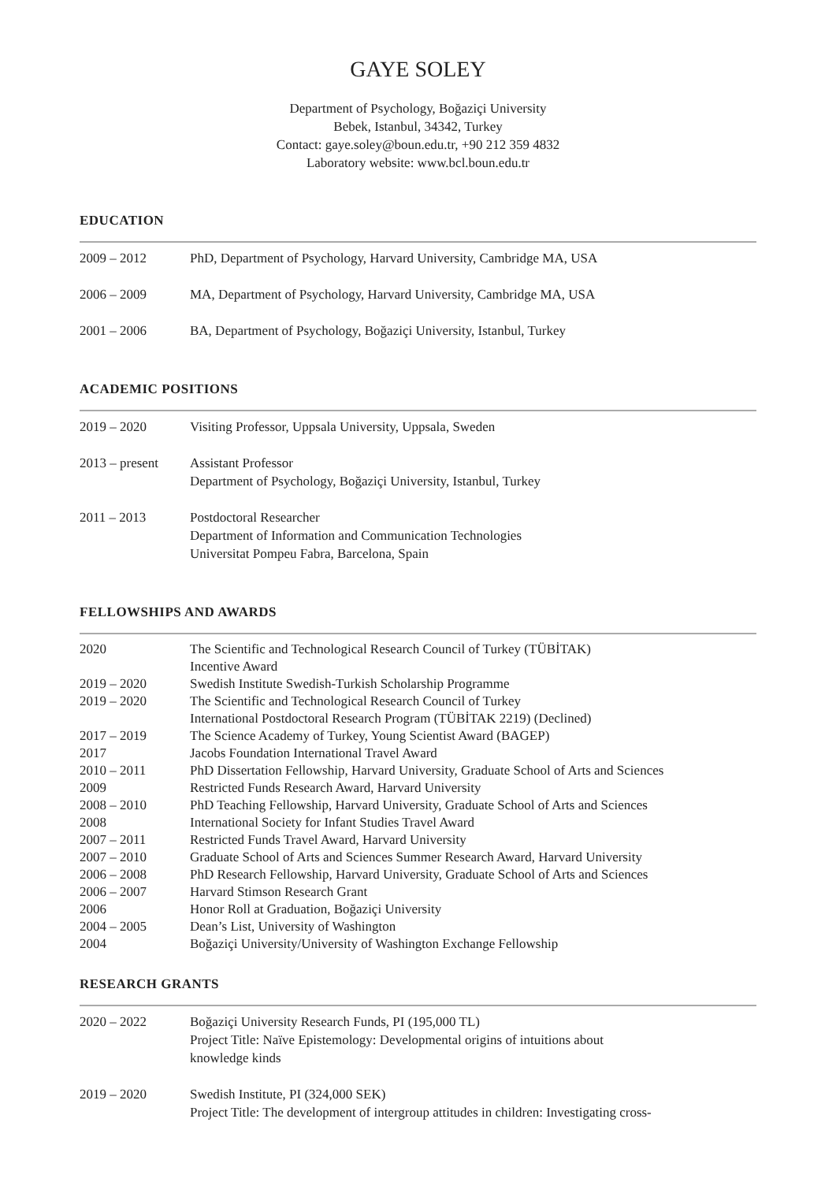GAYE SOLEY
Department of Psychology, Boğaziçi University
Bebek, Istanbul, 34342, Turkey
Contact: gaye.soley@boun.edu.tr, +90 212 359 4832
Laboratory website: www.bcl.boun.edu.tr
EDUCATION
| 2009 – 2012 | PhD, Department of Psychology, Harvard University, Cambridge MA, USA |
| 2006 – 2009 | MA, Department of Psychology, Harvard University, Cambridge MA, USA |
| 2001 – 2006 | BA, Department of Psychology, Boğaziçi University, Istanbul, Turkey |
ACADEMIC POSITIONS
| 2019 – 2020 | Visiting Professor, Uppsala University, Uppsala, Sweden |
| 2013 – present | Assistant Professor Department of Psychology, Boğaziçi University, Istanbul, Turkey |
| 2011 – 2013 | Postdoctoral Researcher Department of Information and Communication Technologies Universitat Pompeu Fabra, Barcelona, Spain |
FELLOWSHIPS AND AWARDS
| 2020 | The Scientific and Technological Research Council of Turkey (TÜBİTAK) Incentive Award |
| 2019 – 2020 | Swedish Institute Swedish-Turkish Scholarship Programme |
| 2019 – 2020 | The Scientific and Technological Research Council of Turkey International Postdoctoral Research Program (TÜBİTAK 2219) (Declined) |
| 2017 – 2019 | The Science Academy of Turkey, Young Scientist Award (BAGEP) |
| 2017 | Jacobs Foundation International Travel Award |
| 2010 – 2011 | PhD Dissertation Fellowship, Harvard University, Graduate School of Arts and Sciences |
| 2009 | Restricted Funds Research Award, Harvard University |
| 2008 – 2010 | PhD Teaching Fellowship, Harvard University, Graduate School of Arts and Sciences |
| 2008 | International Society for Infant Studies Travel Award |
| 2007 – 2011 | Restricted Funds Travel Award, Harvard University |
| 2007 – 2010 | Graduate School of Arts and Sciences Summer Research Award, Harvard University |
| 2006 – 2008 | PhD Research Fellowship, Harvard University, Graduate School of Arts and Sciences |
| 2006 – 2007 | Harvard Stimson Research Grant |
| 2006 | Honor Roll at Graduation, Boğaziçi University |
| 2004 – 2005 | Dean’s List, University of Washington |
| 2004 | Boğaziçi University/University of Washington Exchange Fellowship |
RESEARCH GRANTS
| 2020 – 2022 | Boğaziçi University Research Funds, PI (195,000 TL) Project Title: Naïve Epistemology: Developmental origins of intuitions about knowledge kinds |
| 2019 – 2020 | Swedish Institute, PI (324,000 SEK) Project Title: The development of intergroup attitudes in children: Investigating cross- |